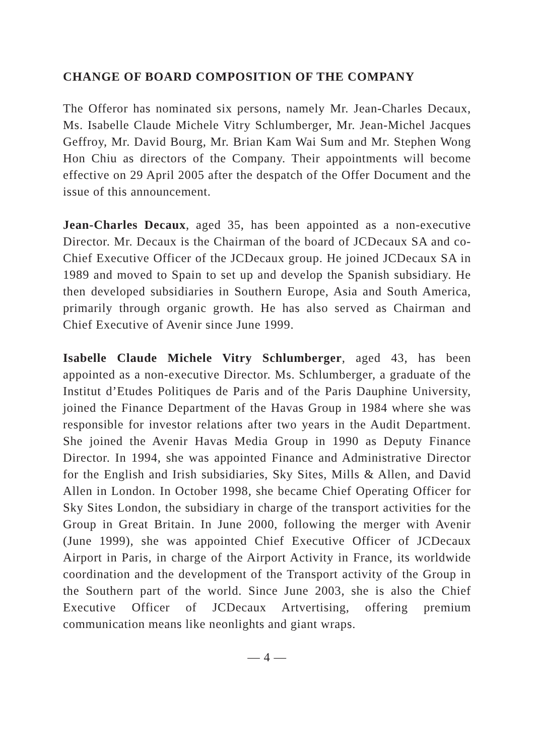CHANGE OF BOARD COMPOSITION OF THE COMPANY
The Offeror has nominated six persons, namely Mr. Jean-Charles Decaux, Ms. Isabelle Claude Michele Vitry Schlumberger, Mr. Jean-Michel Jacques Geffroy, Mr. David Bourg, Mr. Brian Kam Wai Sum and Mr. Stephen Wong Hon Chiu as directors of the Company. Their appointments will become effective on 29 April 2005 after the despatch of the Offer Document and the issue of this announcement.
Jean-Charles Decaux, aged 35, has been appointed as a non-executive Director. Mr. Decaux is the Chairman of the board of JCDecaux SA and co-Chief Executive Officer of the JCDecaux group. He joined JCDecaux SA in 1989 and moved to Spain to set up and develop the Spanish subsidiary. He then developed subsidiaries in Southern Europe, Asia and South America, primarily through organic growth. He has also served as Chairman and Chief Executive of Avenir since June 1999.
Isabelle Claude Michele Vitry Schlumberger, aged 43, has been appointed as a non-executive Director. Ms. Schlumberger, a graduate of the Institut d’Etudes Politiques de Paris and of the Paris Dauphine University, joined the Finance Department of the Havas Group in 1984 where she was responsible for investor relations after two years in the Audit Department. She joined the Avenir Havas Media Group in 1990 as Deputy Finance Director. In 1994, she was appointed Finance and Administrative Director for the English and Irish subsidiaries, Sky Sites, Mills & Allen, and David Allen in London. In October 1998, she became Chief Operating Officer for Sky Sites London, the subsidiary in charge of the transport activities for the Group in Great Britain. In June 2000, following the merger with Avenir (June 1999), she was appointed Chief Executive Officer of JCDecaux Airport in Paris, in charge of the Airport Activity in France, its worldwide coordination and the development of the Transport activity of the Group in the Southern part of the world. Since June 2003, she is also the Chief Executive Officer of JCDecaux Artvertising, offering premium communication means like neonlights and giant wraps.
— 4 —